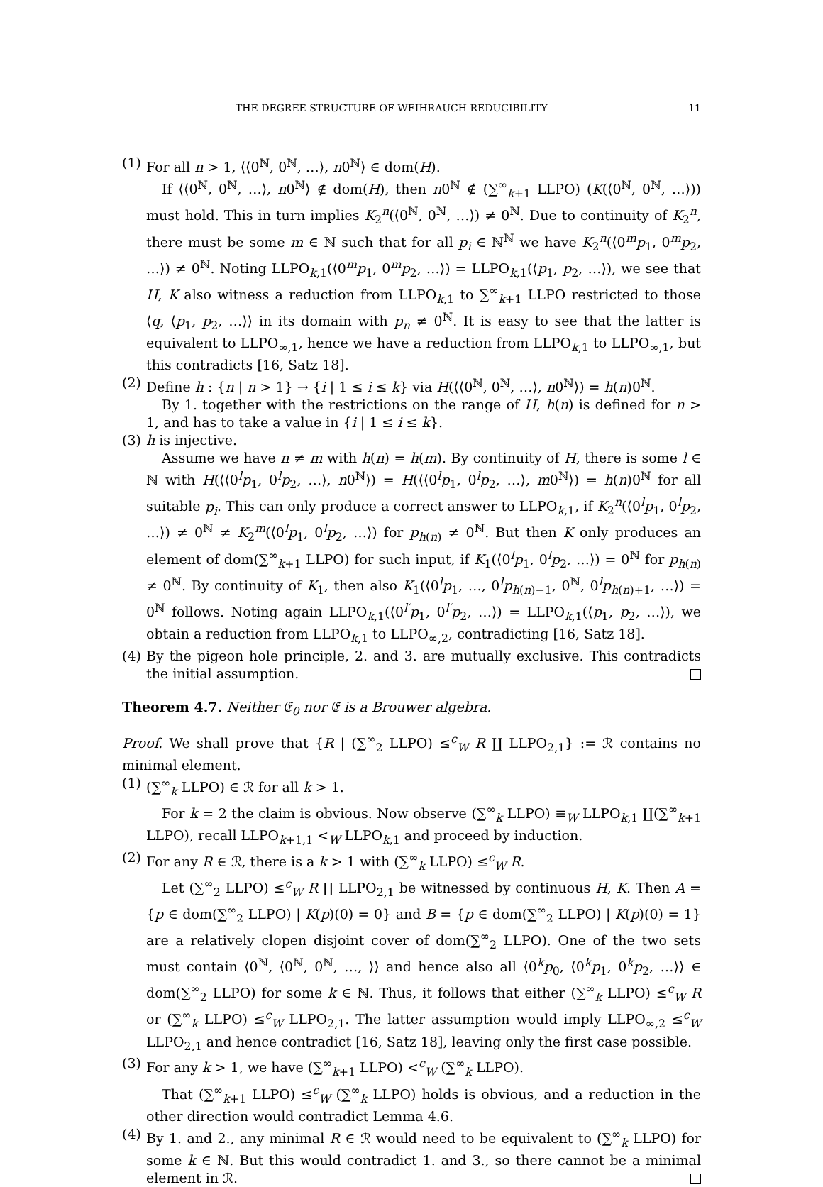THE DEGREE STRUCTURE OF WEIHRAUCH REDUCIBILITY 11
(1)
For all n > 1, ⟨⟨0<sup>ℕ</sup>, 0<sup>ℕ</sup>, …⟩, n0<sup>ℕ</sup>⟩ ∈ dom(H).
If ⟨⟨0<sup>ℕ</sup>, 0<sup>ℕ</sup>, …⟩, n0<sup>ℕ</sup>⟩ ∉ dom(H), then n0<sup>ℕ</sup> ∉ (∑<sup>∞</sup><sub>k+1</sub> LLPO) (K(⟨0<sup>ℕ</sup>, 0<sup>ℕ</sup>, …⟩)) must hold. This in turn implies K<sub>2</sub><sup>n</sup>(⟨0<sup>ℕ</sup>, 0<sup>ℕ</sup>, …⟩) ≠ 0<sup>ℕ</sup>. Due to continuity of K<sub>2</sub><sup>n</sup>, there must be some m ∈ ℕ such that for all p<sub>i</sub> ∈ ℕ<sup>ℕ</sup> we have K<sub>2</sub><sup>n</sup>(⟨0<sup>m</sup>p<sub>1</sub>, 0<sup>m</sup>p<sub>2</sub>, …⟩) ≠ 0<sup>ℕ</sup>. Noting LLPO<sub>k,1</sub>(⟨0<sup>m</sup>p<sub>1</sub>, 0<sup>m</sup>p<sub>2</sub>, …⟩) = LLPO<sub>k,1</sub>(⟨p<sub>1</sub>, p<sub>2</sub>, …⟩), we see that H, K also witness a reduction from LLPO<sub>k,1</sub> to ∑<sup>∞</sup><sub>k+1</sub> LLPO restricted to those ⟨q, ⟨p<sub>1</sub>, p<sub>2</sub>, …⟩⟩ in its domain with p<sub>n</sub> ≠ 0<sup>ℕ</sup>. It is easy to see that the latter is equivalent to LLPO<sub>∞,1</sub>, hence we have a reduction from LLPO<sub>k,1</sub> to LLPO<sub>∞,1</sub>, but this contradicts [16, Satz 18].
(2)
Define h : {n | n > 1} → {i | 1 ≤ i ≤ k} via H(⟨⟨0<sup>ℕ</sup>, 0<sup>ℕ</sup>, …⟩, n0<sup>ℕ</sup>⟩) = h(n)0<sup>ℕ</sup>.
By 1. together with the restrictions on the range of H, h(n) is defined for n > 1, and has to take a value in {i | 1 ≤ i ≤ k}.
(3)
h is injective.
Assume we have n ≠ m with h(n) = h(m). By continuity of H, there is some l ∈ ℕ with H(⟨⟨0<sup>l</sup>p<sub>1</sub>, 0<sup>l</sup>p<sub>2</sub>, …⟩, n0<sup>ℕ</sup>⟩) = H(⟨⟨0<sup>l</sup>p<sub>1</sub>, 0<sup>l</sup>p<sub>2</sub>, …⟩, m0<sup>ℕ</sup>⟩) = h(n)0<sup>ℕ</sup> for all suitable p<sub>i</sub>. This can only produce a correct answer to LLPO<sub>k,1</sub>, if K<sub>2</sub><sup>n</sup>(⟨0<sup>l</sup>p<sub>1</sub>, 0<sup>l</sup>p<sub>2</sub>, …⟩) ≠ 0<sup>ℕ</sup> ≠ K<sub>2</sub><sup>m</sup>(⟨0<sup>l</sup>p<sub>1</sub>, 0<sup>l</sup>p<sub>2</sub>, …⟩) for p<sub>h(n)</sub> ≠ 0<sup>ℕ</sup>. But then K only produces an element of dom(∑<sup>∞</sup><sub>k+1</sub> LLPO) for such input, if K<sub>1</sub>(⟨0<sup>l</sup>p<sub>1</sub>, 0<sup>l</sup>p<sub>2</sub>, …⟩) = 0<sup>ℕ</sup> for p<sub>h(n)</sub> ≠ 0<sup>ℕ</sup>. By continuity of K<sub>1</sub>, then also K<sub>1</sub>(⟨0<sup>l</sup>p<sub>1</sub>, …, 0<sup>l</sup>p<sub>h(n)−1</sub>, 0<sup>ℕ</sup>, 0<sup>l</sup>p<sub>h(n)+1</sub>, …⟩) = 0<sup>ℕ</sup> follows. Noting again LLPO<sub>k,1</sub>(⟨0<sup>l′</sup>p<sub>1</sub>, 0<sup>l′</sup>p<sub>2</sub>, …⟩) = LLPO<sub>k,1</sub>(⟨p<sub>1</sub>, p<sub>2</sub>, …⟩), we obtain a reduction from LLPO<sub>k,1</sub> to LLPO<sub>∞,2</sub>, contradicting [16, Satz 18].
(4)
By the pigeon hole principle, 2. and 3. are mutually exclusive. This contradicts the initial assumption.
Theorem 4.7. Neither 𝔈<sub>0</sub> nor 𝔈 is a Brouwer algebra.
Proof. We shall prove that {R | (∑<sup>∞</sup><sub>2</sub> LLPO) ≤<sup>c</sup><sub>W</sub> R ∐ LLPO<sub>2,1</sub>} := ℛ contains no minimal element.
(1)
(∑<sup>∞</sup><sub>k</sub> LLPO) ∈ ℛ for all k > 1.
For k = 2 the claim is obvious. Now observe (∑<sup>∞</sup><sub>k</sub> LLPO) ≡<sub>W</sub> LLPO<sub>k,1</sub> ∐(∑<sup>∞</sup><sub>k+1</sub> LLPO), recall LLPO<sub>k+1,1</sub> <<sub>W</sub> LLPO<sub>k,1</sub> and proceed by induction.
(2)
For any R ∈ ℛ, there is a k > 1 with (∑<sup>∞</sup><sub>k</sub> LLPO) ≤<sup>c</sup><sub>W</sub> R.
Let (∑<sup>∞</sup><sub>2</sub> LLPO) ≤<sup>c</sup><sub>W</sub> R ∐ LLPO<sub>2,1</sub> be witnessed by continuous H, K. Then A = {p ∈ dom(∑<sup>∞</sup><sub>2</sub> LLPO) | K(p)(0) = 0} and B = {p ∈ dom(∑<sup>∞</sup><sub>2</sub> LLPO) | K(p)(0) = 1} are a relatively clopen disjoint cover of dom(∑<sup>∞</sup><sub>2</sub> LLPO). One of the two sets must contain ⟨0<sup>ℕ</sup>, ⟨0<sup>ℕ</sup>, 0<sup>ℕ</sup>, …, ⟩⟩ and hence also all ⟨0<sup>k</sup>p<sub>0</sub>, ⟨0<sup>k</sup>p<sub>1</sub>, 0<sup>k</sup>p<sub>2</sub>, …⟩⟩ ∈ dom(∑<sup>∞</sup><sub>2</sub> LLPO) for some k ∈ ℕ. Thus, it follows that either (∑<sup>∞</sup><sub>k</sub> LLPO) ≤<sup>c</sup><sub>W</sub> R or (∑<sup>∞</sup><sub>k</sub> LLPO) ≤<sup>c</sup><sub>W</sub> LLPO<sub>2,1</sub>. The latter assumption would imply LLPO<sub>∞,2</sub> ≤<sup>c</sup><sub>W</sub> LLPO<sub>2,1</sub> and hence contradict [16, Satz 18], leaving only the first case possible.
(3)
For any k > 1, we have (∑<sup>∞</sup><sub>k+1</sub> LLPO) <<sup>c</sup><sub>W</sub> (∑<sup>∞</sup><sub>k</sub> LLPO).
That (∑<sup>∞</sup><sub>k+1</sub> LLPO) ≤<sup>c</sup><sub>W</sub> (∑<sup>∞</sup><sub>k</sub> LLPO) holds is obvious, and a reduction in the other direction would contradict Lemma 4.6.
(4)
By 1. and 2., any minimal R ∈ ℛ would need to be equivalent to (∑<sup>∞</sup><sub>k</sub> LLPO) for some k ∈ ℕ. But this would contradict 1. and 3., so there cannot be a minimal element in ℛ.